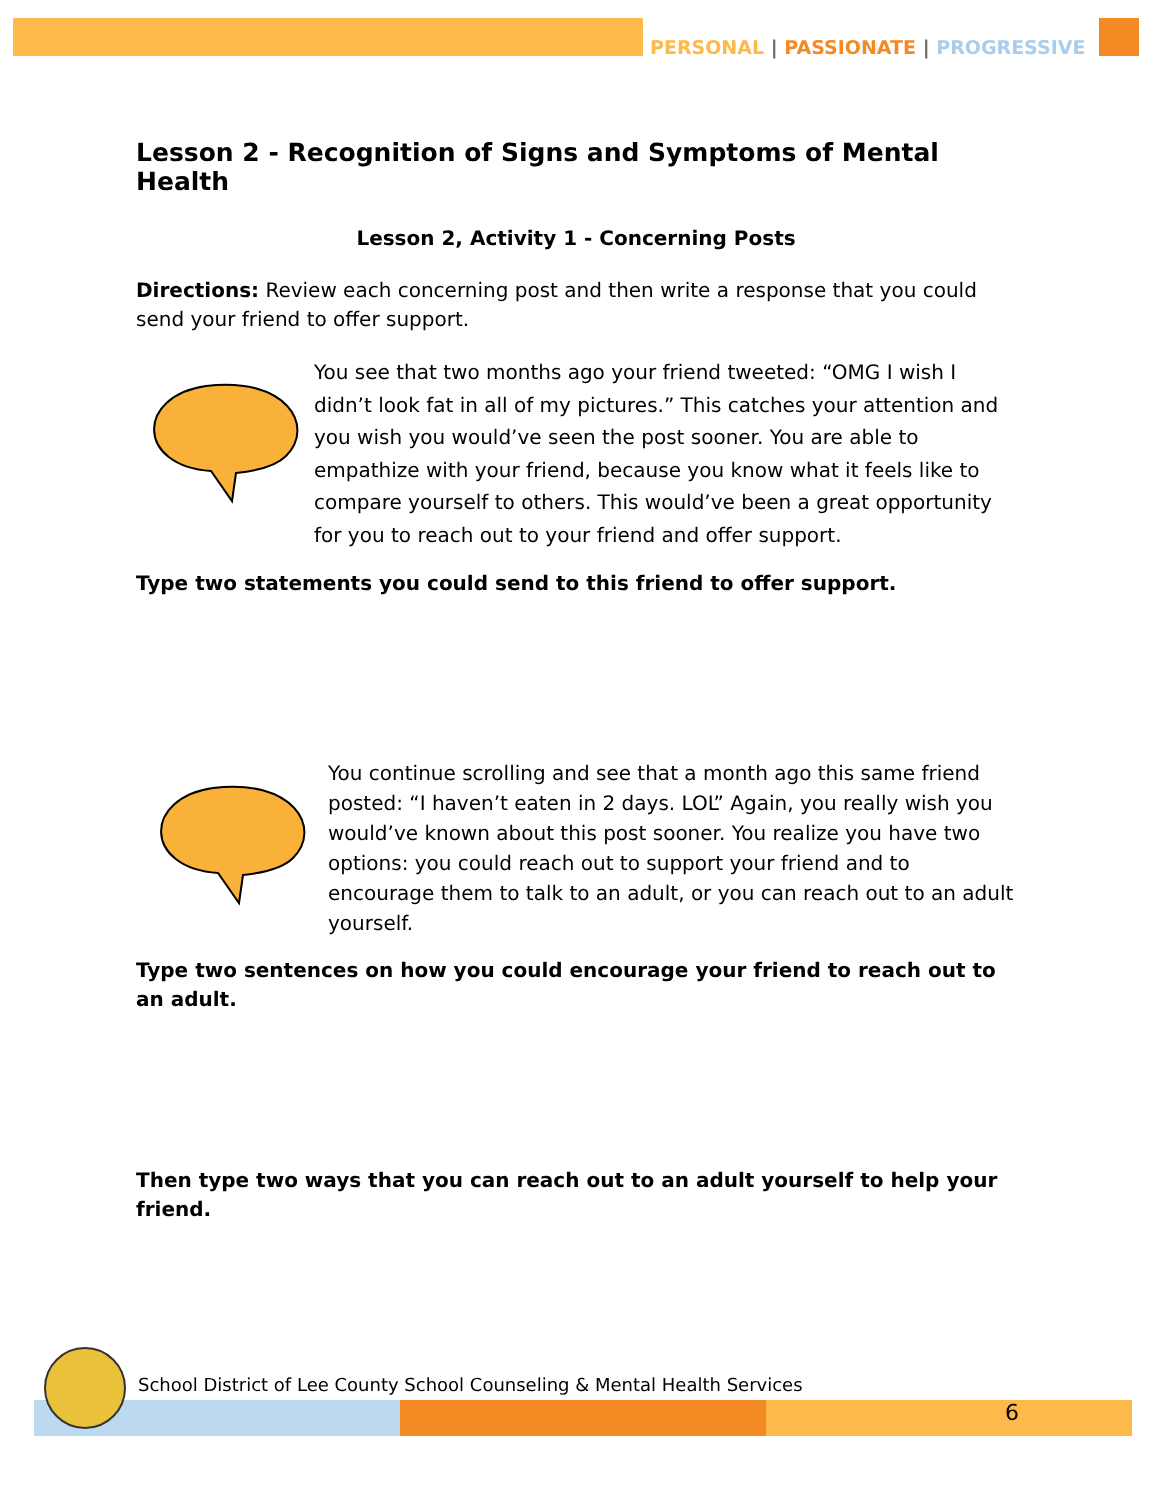PERSONAL | PASSIONATE | PROGRESSIVE
Lesson 2 - Recognition of Signs and Symptoms of Mental Health
Lesson 2, Activity 1 - Concerning Posts
Directions: Review each concerning post and then write a response that you could send your friend to offer support.
You see that two months ago your friend tweeted: “OMG I wish I didn’t look fat in all of my pictures.” This catches your attention and you wish you would’ve seen the post sooner. You are able to empathize with your friend, because you know what it feels like to compare yourself to others. This would’ve been a great opportunity for you to reach out to your friend and offer support.
Type two statements you could send to this friend to offer support.
You continue scrolling and see that a month ago this same friend posted: “I haven’t eaten in 2 days. LOL” Again, you really wish you would’ve known about this post sooner. You realize you have two options: you could reach out to support your friend and to encourage them to talk to an adult, or you can reach out to an adult yourself.
Type two sentences on how you could encourage your friend to reach out to an adult.
Then type two ways that you can reach out to an adult yourself to help your friend.
School District of Lee County School Counseling & Mental Health Services
6